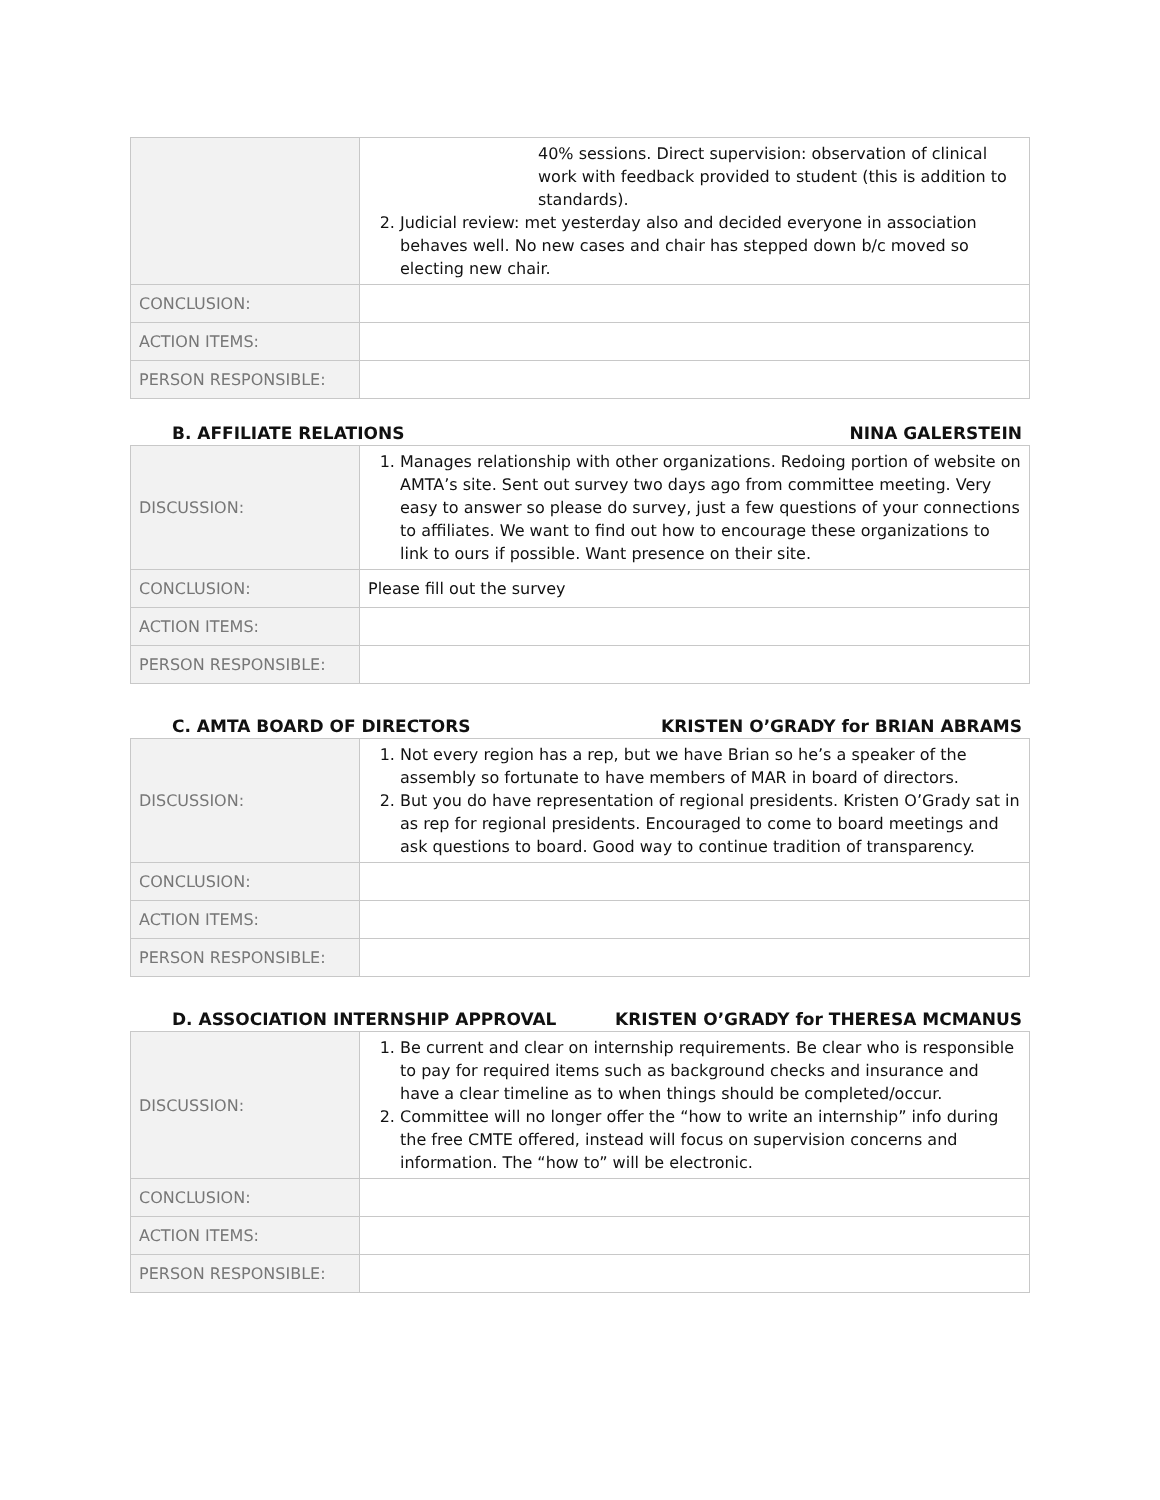| | 40% sessions. Direct supervision: observation of clinical work with feedback provided to student (this is addition to standards). 2. Judicial review: met yesterday also and decided everyone in association behaves well. No new cases and chair has stepped down b/c moved so electing new chair. |
| CONCLUSION: | |
| ACTION ITEMS: | |
| PERSON RESPONSIBLE: | |
B. AFFILIATE RELATIONS NINA GALERSTEIN
| DISCUSSION: | 1. Manages relationship with other organizations. Redoing portion of website on AMTA’s site. Sent out survey two days ago from committee meeting. Very easy to answer so please do survey, just a few questions of your connections to affiliates. We want to find out how to encourage these organizations to link to ours if possible. Want presence on their site. |
| CONCLUSION: | Please fill out the survey |
| ACTION ITEMS: | |
| PERSON RESPONSIBLE: | |
C. AMTA BOARD OF DIRECTORS KRISTEN O’GRADY for BRIAN ABRAMS
| DISCUSSION: | 1. Not every region has a rep, but we have Brian so he’s a speaker of the assembly so fortunate to have members of MAR in board of directors. 2. But you do have representation of regional presidents. Kristen O’Grady sat in as rep for regional presidents. Encouraged to come to board meetings and ask questions to board. Good way to continue tradition of transparency. |
| CONCLUSION: | |
| ACTION ITEMS: | |
| PERSON RESPONSIBLE: | |
D. ASSOCIATION INTERNSHIP APPROVAL KRISTEN O’GRADY for THERESA MCMANUS
| DISCUSSION: | 1. Be current and clear on internship requirements. Be clear who is responsible to pay for required items such as background checks and insurance and have a clear timeline as to when things should be completed/occur. 2. Committee will no longer offer the “how to write an internship” info during the free CMTE offered, instead will focus on supervision concerns and information. The “how to” will be electronic. |
| CONCLUSION: | |
| ACTION ITEMS: | |
| PERSON RESPONSIBLE: | |